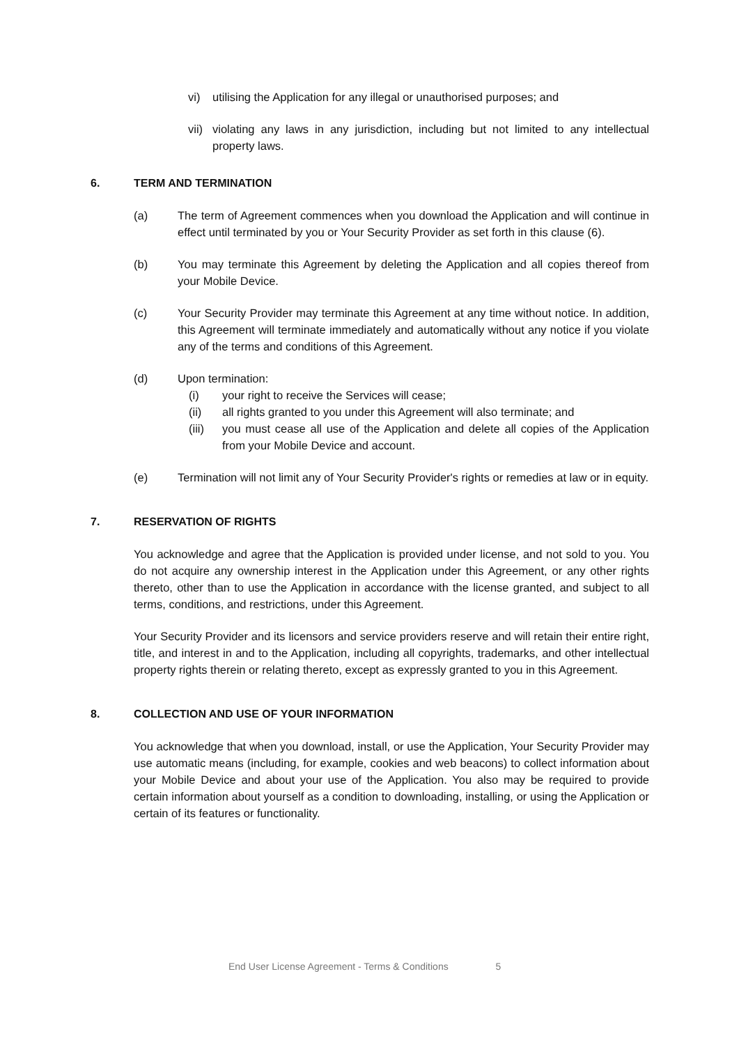vi) utilising the Application for any illegal or unauthorised purposes; and
vii) violating any laws in any jurisdiction, including but not limited to any intellectual property laws.
6. TERM AND TERMINATION
(a) The term of Agreement commences when you download the Application and will continue in effect until terminated by you or Your Security Provider as set forth in this clause (6).
(b) You may terminate this Agreement by deleting the Application and all copies thereof from your Mobile Device.
(c) Your Security Provider may terminate this Agreement at any time without notice. In addition, this Agreement will terminate immediately and automatically without any notice if you violate any of the terms and conditions of this Agreement.
(d) Upon termination:
(i) your right to receive the Services will cease;
(ii) all rights granted to you under this Agreement will also terminate; and
(iii) you must cease all use of the Application and delete all copies of the Application from your Mobile Device and account.
(e) Termination will not limit any of Your Security Provider's rights or remedies at law or in equity.
7. RESERVATION OF RIGHTS
You acknowledge and agree that the Application is provided under license, and not sold to you. You do not acquire any ownership interest in the Application under this Agreement, or any other rights thereto, other than to use the Application in accordance with the license granted, and subject to all terms, conditions, and restrictions, under this Agreement.
Your Security Provider and its licensors and service providers reserve and will retain their entire right, title, and interest in and to the Application, including all copyrights, trademarks, and other intellectual property rights therein or relating thereto, except as expressly granted to you in this Agreement.
8. COLLECTION AND USE OF YOUR INFORMATION
You acknowledge that when you download, install, or use the Application, Your Security Provider may use automatic means (including, for example, cookies and web beacons) to collect information about your Mobile Device and about your use of the Application. You also may be required to provide certain information about yourself as a condition to downloading, installing, or using the Application or certain of its features or functionality.
End User License Agreement - Terms & Conditions 5